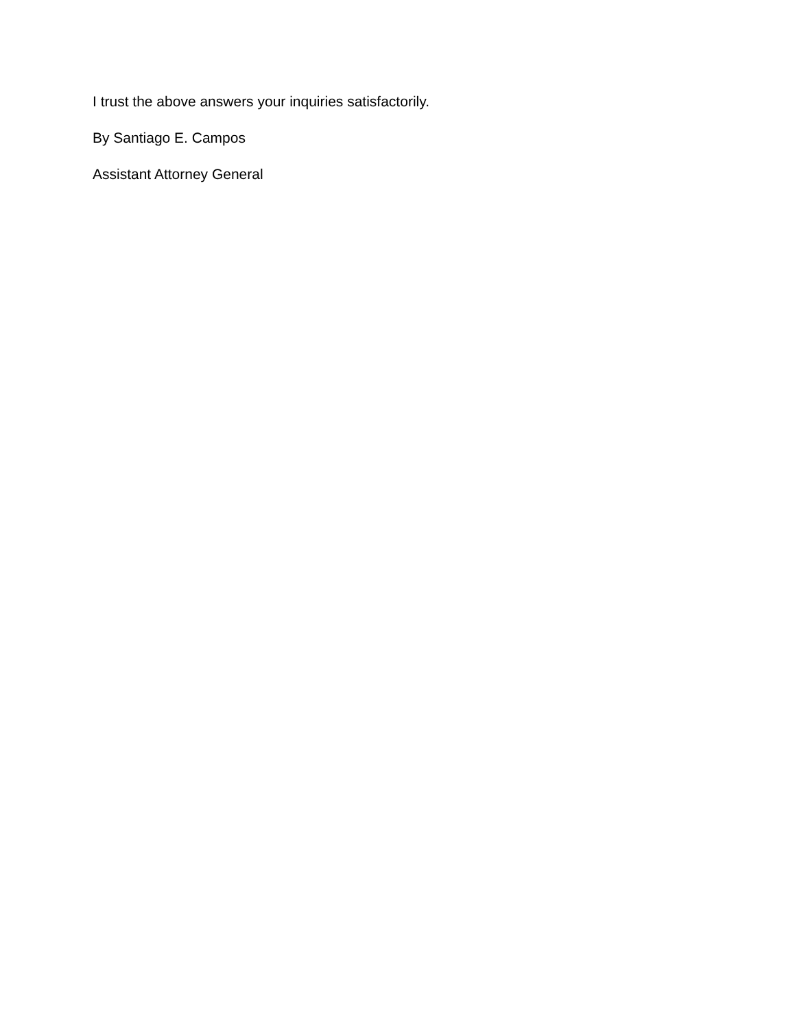I trust the above answers your inquiries satisfactorily.
By Santiago E. Campos
Assistant Attorney General